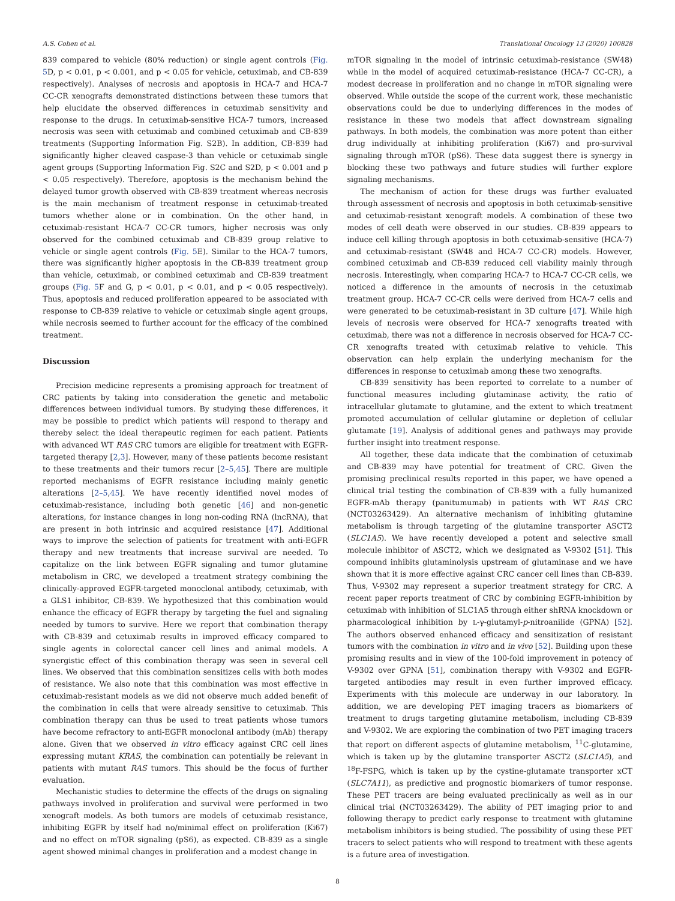A.S. Cohen et al. Translational Oncology 13 (2020) 100828
839 compared to vehicle (80% reduction) or single agent controls (Fig. 5 D, p < 0.01, p < 0.001, and p < 0.05 for vehicle, cetuximab, and CB-839 respectively). Analyses of necrosis and apoptosis in HCA-7 and HCA-7 CC-CR xenografts demonstrated distinctions between these tumors that help elucidate the observed differences in cetuximab sensitivity and response to the drugs. In cetuximab-sensitive HCA-7 tumors, increased necrosis was seen with cetuximab and combined cetuximab and CB-839 treatments (Supporting Information Fig. S2B). In addition, CB-839 had significantly higher cleaved caspase-3 than vehicle or cetuximab single agent groups (Supporting Information Fig. S2C and S2D, p < 0.001 and p < 0.05 respectively). Therefore, apoptosis is the mechanism behind the delayed tumor growth observed with CB-839 treatment whereas necrosis is the main mechanism of treatment response in cetuximab-treated tumors whether alone or in combination. On the other hand, in cetuximab-resistant HCA-7 CC-CR tumors, higher necrosis was only observed for the combined cetuximab and CB-839 group relative to vehicle or single agent controls (Fig. 5 E). Similar to the HCA-7 tumors, there was significantly higher apoptosis in the CB-839 treatment group than vehicle, cetuximab, or combined cetuximab and CB-839 treatment groups (Fig. 5 F and G, p < 0.01, p < 0.01, and p < 0.05 respectively). Thus, apoptosis and reduced proliferation appeared to be associated with response to CB-839 relative to vehicle or cetuximab single agent groups, while necrosis seemed to further account for the efficacy of the combined treatment.
Discussion
Precision medicine represents a promising approach for treatment of CRC patients by taking into consideration the genetic and metabolic differences between individual tumors. By studying these differences, it may be possible to predict which patients will respond to therapy and thereby select the ideal therapeutic regimen for each patient. Patients with advanced WT RAS CRC tumors are eligible for treatment with EGFR-targeted therapy [2,3]. However, many of these patients become resistant to these treatments and their tumors recur [2–5,45]. There are multiple reported mechanisms of EGFR resistance including mainly genetic alterations [2–5,45]. We have recently identified novel modes of cetuximab-resistance, including both genetic [46] and non-genetic alterations, for instance changes in long non-coding RNA (lncRNA), that are present in both intrinsic and acquired resistance [47]. Additional ways to improve the selection of patients for treatment with anti-EGFR therapy and new treatments that increase survival are needed. To capitalize on the link between EGFR signaling and tumor glutamine metabolism in CRC, we developed a treatment strategy combining the clinically-approved EGFR-targeted monoclonal antibody, cetuximab, with a GLS1 inhibitor, CB-839. We hypothesized that this combination would enhance the efficacy of EGFR therapy by targeting the fuel and signaling needed by tumors to survive. Here we report that combination therapy with CB-839 and cetuximab results in improved efficacy compared to single agents in colorectal cancer cell lines and animal models. A synergistic effect of this combination therapy was seen in several cell lines. We observed that this combination sensitizes cells with both modes of resistance. We also note that this combination was most effective in cetuximab-resistant models as we did not observe much added benefit of the combination in cells that were already sensitive to cetuximab. This combination therapy can thus be used to treat patients whose tumors have become refractory to anti-EGFR monoclonal antibody (mAb) therapy alone. Given that we observed in vitro efficacy against CRC cell lines expressing mutant KRAS, the combination can potentially be relevant in patients with mutant RAS tumors. This should be the focus of further evaluation.
Mechanistic studies to determine the effects of the drugs on signaling pathways involved in proliferation and survival were performed in two xenograft models. As both tumors are models of cetuximab resistance, inhibiting EGFR by itself had no/minimal effect on proliferation (Ki67) and no effect on mTOR signaling (pS6), as expected. CB-839 as a single agent showed minimal changes in proliferation and a modest change in
mTOR signaling in the model of intrinsic cetuximab-resistance (SW48) while in the model of acquired cetuximab-resistance (HCA-7 CC-CR), a modest decrease in proliferation and no change in mTOR signaling were observed. While outside the scope of the current work, these mechanistic observations could be due to underlying differences in the modes of resistance in these two models that affect downstream signaling pathways. In both models, the combination was more potent than either drug individually at inhibiting proliferation (Ki67) and pro-survival signaling through mTOR (pS6). These data suggest there is synergy in blocking these two pathways and future studies will further explore signaling mechanisms.
The mechanism of action for these drugs was further evaluated through assessment of necrosis and apoptosis in both cetuximab-sensitive and cetuximab-resistant xenograft models. A combination of these two modes of cell death were observed in our studies. CB-839 appears to induce cell killing through apoptosis in both cetuximab-sensitive (HCA-7) and cetuximab-resistant (SW48 and HCA-7 CC-CR) models. However, combined cetuximab and CB-839 reduced cell viability mainly through necrosis. Interestingly, when comparing HCA-7 to HCA-7 CC-CR cells, we noticed a difference in the amounts of necrosis in the cetuximab treatment group. HCA-7 CC-CR cells were derived from HCA-7 cells and were generated to be cetuximab-resistant in 3D culture [47]. While high levels of necrosis were observed for HCA-7 xenografts treated with cetuximab, there was not a difference in necrosis observed for HCA-7 CC-CR xenografts treated with cetuximab relative to vehicle. This observation can help explain the underlying mechanism for the differences in response to cetuximab among these two xenografts.
CB-839 sensitivity has been reported to correlate to a number of functional measures including glutaminase activity, the ratio of intracellular glutamate to glutamine, and the extent to which treatment promoted accumulation of cellular glutamine or depletion of cellular glutamate [19]. Analysis of additional genes and pathways may provide further insight into treatment response.
All together, these data indicate that the combination of cetuximab and CB-839 may have potential for treatment of CRC. Given the promising preclinical results reported in this paper, we have opened a clinical trial testing the combination of CB-839 with a fully humanized EGFR-mAb therapy (panitumumab) in patients with WT RAS CRC (NCT03263429). An alternative mechanism of inhibiting glutamine metabolism is through targeting of the glutamine transporter ASCT2 (SLC1A5). We have recently developed a potent and selective small molecule inhibitor of ASCT2, which we designated as V-9302 [51]. This compound inhibits glutaminolysis upstream of glutaminase and we have shown that it is more effective against CRC cancer cell lines than CB-839. Thus, V-9302 may represent a superior treatment strategy for CRC. A recent paper reports treatment of CRC by combining EGFR-inhibition by cetuximab with inhibition of SLC1A5 through either shRNA knockdown or pharmacological inhibition by L-γ-glutamyl-p-nitroanilide (GPNA) [52]. The authors observed enhanced efficacy and sensitization of resistant tumors with the combination in vitro and in vivo [52]. Building upon these promising results and in view of the 100-fold improvement in potency of V-9302 over GPNA [51], combination therapy with V-9302 and EGFR-targeted antibodies may result in even further improved efficacy. Experiments with this molecule are underway in our laboratory. In addition, we are developing PET imaging tracers as biomarkers of treatment to drugs targeting glutamine metabolism, including CB-839 and V-9302. We are exploring the combination of two PET imaging tracers that report on different aspects of glutamine metabolism, <sup>11</sup>C-glutamine, which is taken up by the glutamine transporter ASCT2 (SLC1A5), and <sup>18</sup>F-FSPG, which is taken up by the cystine-glutamate transporter xCT (SLC7A11), as predictive and prognostic biomarkers of tumor response. These PET tracers are being evaluated preclinically as well as in our clinical trial (NCT03263429). The ability of PET imaging prior to and following therapy to predict early response to treatment with glutamine metabolism inhibitors is being studied. The possibility of using these PET tracers to select patients who will respond to treatment with these agents is a future area of investigation.
8